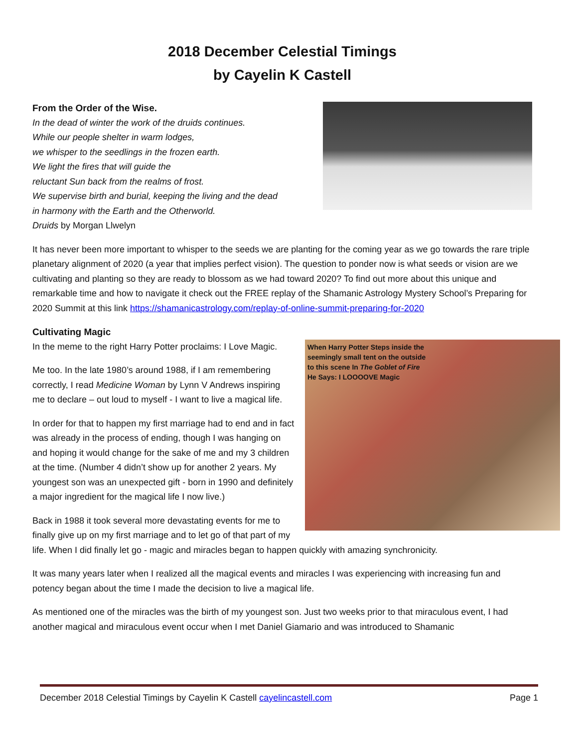2018 December Celestial Timings
by Cayelin K Castell
From the Order of the Wise.
In the dead of winter the work of the druids continues.
While our people shelter in warm lodges,
we whisper to the seedlings in the frozen earth.
We light the fires that will guide the
reluctant Sun back from the realms of frost.
We supervise birth and burial, keeping the living and the dead
in harmony with the Earth and the Otherworld.
Druids by Morgan Llwelyn
It has never been more important to whisper to the seeds we are planting for the coming year as we go towards the rare triple planetary alignment of 2020 (a year that implies perfect vision). The question to ponder now is what seeds or vision are we cultivating and planting so they are ready to blossom as we had toward 2020? To find out more about this unique and remarkable time and how to navigate it check out the FREE replay of the Shamanic Astrology Mystery School’s Preparing for 2020 Summit at this link https://shamanicastrology.com/replay-of-online-summit-preparing-for-2020
Cultivating Magic
When Harry Potter Steps inside the
seemingly small tent on the outside
to this scene In The Goblet of Fire
He Says: I LOOOOVE Magic
In the meme to the right Harry Potter proclaims: I Love Magic.
Me too. In the late 1980’s around 1988, if I am remembering correctly, I read Medicine Woman by Lynn V Andrews inspiring me to declare – out loud to myself - I want to live a magical life.
In order for that to happen my first marriage had to end and in fact was already in the process of ending, though I was hanging on and hoping it would change for the sake of me and my 3 children at the time. (Number 4 didn’t show up for another 2 years. My youngest son was an unexpected gift - born in 1990 and definitely a major ingredient for the magical life I now live.)
Back in 1988 it took several more devastating events for me to finally give up on my first marriage and to let go of that part of my life. When I did finally let go - magic and miracles began to happen quickly with amazing synchronicity.
It was many years later when I realized all the magical events and miracles I was experiencing with increasing fun and potency began about the time I made the decision to live a magical life.
As mentioned one of the miracles was the birth of my youngest son. Just two weeks prior to that miraculous event, I had another magical and miraculous event occur when I met Daniel Giamario and was introduced to Shamanic
December 2018 Celestial Timings by Cayelin K Castell cayelincastell.com Page 1